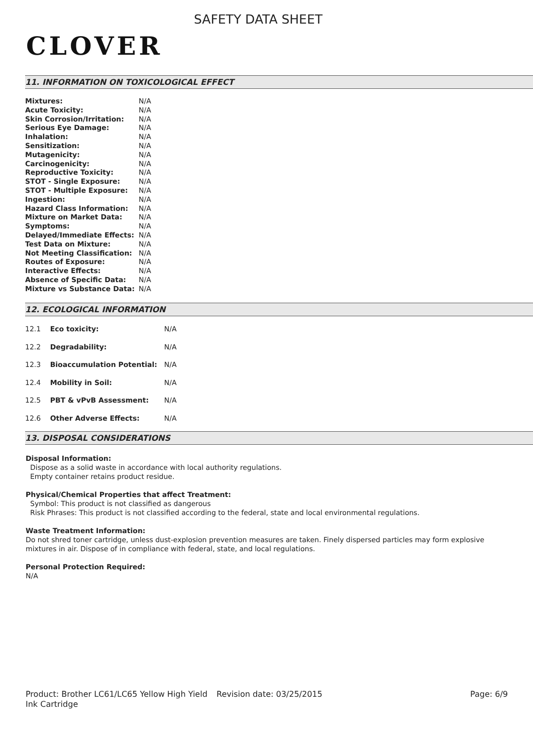CLOVER
SAFETY DATA SHEET
11. INFORMATION ON TOXICOLOGICAL EFFECT
| Mixtures: | N/A |
| Acute Toxicity: | N/A |
| Skin Corrosion/Irritation: | N/A |
| Serious Eye Damage: | N/A |
| Inhalation: | N/A |
| Sensitization: | N/A |
| Mutagenicity: | N/A |
| Carcinogenicity: | N/A |
| Reproductive Toxicity: | N/A |
| STOT - Single Exposure: | N/A |
| STOT - Multiple Exposure: | N/A |
| Ingestion: | N/A |
| Hazard Class Information: | N/A |
| Mixture on Market Data: | N/A |
| Symptoms: | N/A |
| Delayed/Immediate Effects: | N/A |
| Test Data on Mixture: | N/A |
| Not Meeting Classification: | N/A |
| Routes of Exposure: | N/A |
| Interactive Effects: | N/A |
| Absence of Specific Data: | N/A |
| Mixture vs Substance Data: | N/A |
12. ECOLOGICAL INFORMATION
| 12.1 Eco toxicity: | N/A |
| 12.2 Degradability: | N/A |
| 12.3 Bioaccumulation Potential: | N/A |
| 12.4 Mobility in Soil: | N/A |
| 12.5 PBT & vPvB Assessment: | N/A |
| 12.6 Other Adverse Effects: | N/A |
13. DISPOSAL CONSIDERATIONS
Disposal Information:
Dispose as a solid waste in accordance with local authority regulations.
Empty container retains product residue.
Physical/Chemical Properties that affect Treatment:
Symbol: This product is not classified as dangerous
Risk Phrases: This product is not classified according to the federal, state and local environmental regulations.
Waste Treatment Information:
Do not shred toner cartridge, unless dust-explosion prevention measures are taken. Finely dispersed particles may form explosive mixtures in air. Dispose of in compliance with federal, state, and local regulations.
Personal Protection Required:
N/A
Product: Brother LC61/LC65 Yellow High Yield Ink Cartridge
Revision date: 03/25/2015 Page: 6/9